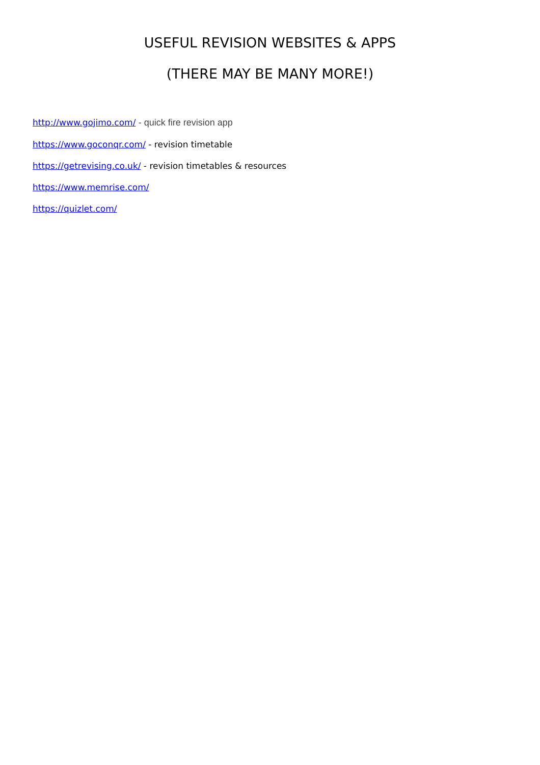USEFUL REVISION WEBSITES & APPS
(THERE MAY BE MANY MORE!)
http://www.gojimo.com/ - quick fire revision app
https://www.goconqr.com/ - revision timetable
https://getrevising.co.uk/ - revision timetables & resources
https://www.memrise.com/
https://quizlet.com/